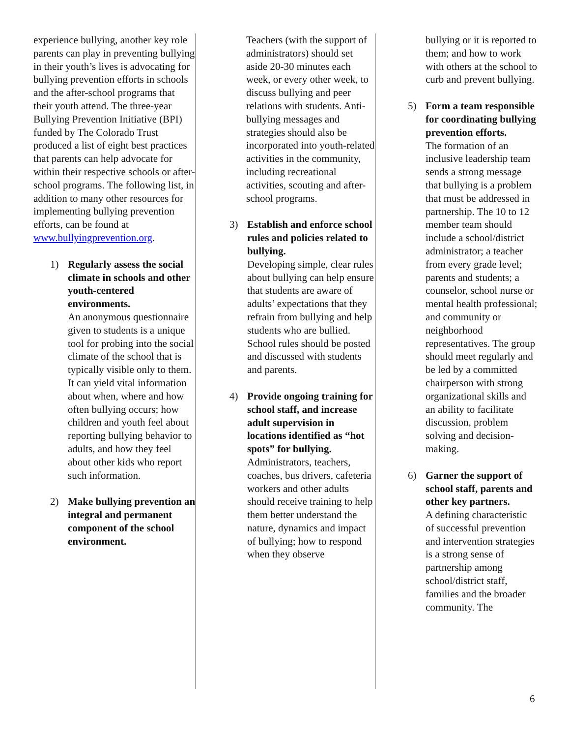experience bullying, another key role parents can play in preventing bullying in their youth’s lives is advocating for bullying prevention efforts in schools and the after-school programs that their youth attend. The three-year Bullying Prevention Initiative (BPI) funded by The Colorado Trust produced a list of eight best practices that parents can help advocate for within their respective schools or after-school programs. The following list, in addition to many other resources for implementing bullying prevention efforts, can be found at www.bullyingprevention.org.
1) Regularly assess the social climate in schools and other youth-centered environments.
An anonymous questionnaire given to students is a unique tool for probing into the social climate of the school that is typically visible only to them. It can yield vital information about when, where and how often bullying occurs; how children and youth feel about reporting bullying behavior to adults, and how they feel about other kids who report such information.
2) Make bullying prevention an integral and permanent component of the school environment.
Teachers (with the support of administrators) should set aside 20-30 minutes each week, or every other week, to discuss bullying and peer relations with students. Anti-bullying messages and strategies should also be incorporated into youth-related activities in the community, including recreational activities, scouting and after-school programs.
3) Establish and enforce school rules and policies related to bullying.
Developing simple, clear rules about bullying can help ensure that students are aware of adults’ expectations that they refrain from bullying and help students who are bullied. School rules should be posted and discussed with students and parents.
4) Provide ongoing training for school staff, and increase adult supervision in locations identified as “hot spots” for bullying.
Administrators, teachers, coaches, bus drivers, cafeteria workers and other adults should receive training to help them better understand the nature, dynamics and impact of bullying; how to respond when they observe
bullying or it is reported to them; and how to work with others at the school to curb and prevent bullying.
5) Form a team responsible for coordinating bullying prevention efforts.
The formation of an inclusive leadership team sends a strong message that bullying is a problem that must be addressed in partnership. The 10 to 12 member team should include a school/district administrator; a teacher from every grade level; parents and students; a counselor, school nurse or mental health professional; and community or neighborhood representatives. The group should meet regularly and be led by a committed chairperson with strong organizational skills and an ability to facilitate discussion, problem solving and decision-making.
6) Garner the support of school staff, parents and other key partners.
A defining characteristic of successful prevention and intervention strategies is a strong sense of partnership among school/district staff, families and the broader community. The
6